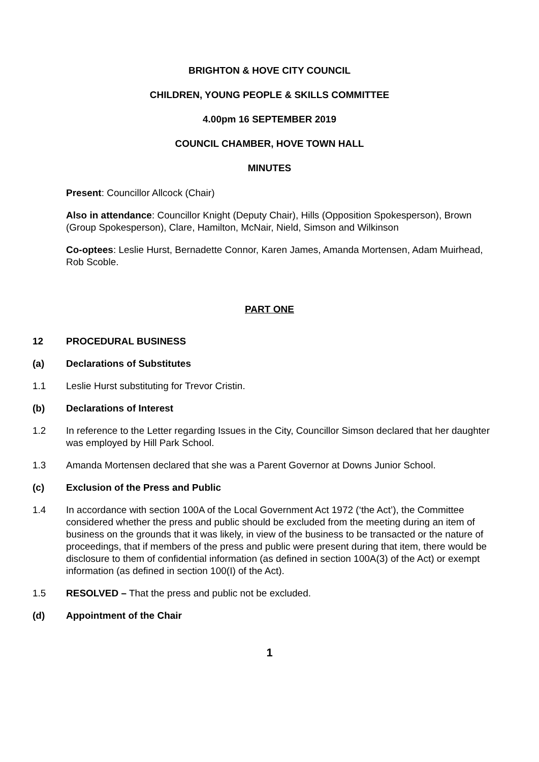BRIGHTON & HOVE CITY COUNCIL
CHILDREN, YOUNG PEOPLE & SKILLS COMMITTEE
4.00pm 16 SEPTEMBER 2019
COUNCIL CHAMBER, HOVE TOWN HALL
MINUTES
Present: Councillor Allcock (Chair)
Also in attendance: Councillor Knight (Deputy Chair), Hills (Opposition Spokesperson), Brown (Group Spokesperson), Clare, Hamilton, McNair, Nield, Simson and Wilkinson
Co-optees: Leslie Hurst, Bernadette Connor, Karen James, Amanda Mortensen, Adam Muirhead, Rob Scoble.
PART ONE
12 PROCEDURAL BUSINESS
(a) Declarations of Substitutes
1.1 Leslie Hurst substituting for Trevor Cristin.
(b) Declarations of Interest
1.2 In reference to the Letter regarding Issues in the City, Councillor Simson declared that her daughter was employed by Hill Park School.
1.3 Amanda Mortensen declared that she was a Parent Governor at Downs Junior School.
(c) Exclusion of the Press and Public
1.4 In accordance with section 100A of the Local Government Act 1972 (‘the Act’), the Committee considered whether the press and public should be excluded from the meeting during an item of business on the grounds that it was likely, in view of the business to be transacted or the nature of proceedings, that if members of the press and public were present during that item, there would be disclosure to them of confidential information (as defined in section 100A(3) of the Act) or exempt information (as defined in section 100(I) of the Act).
1.5 RESOLVED – That the press and public not be excluded.
(d) Appointment of the Chair
1